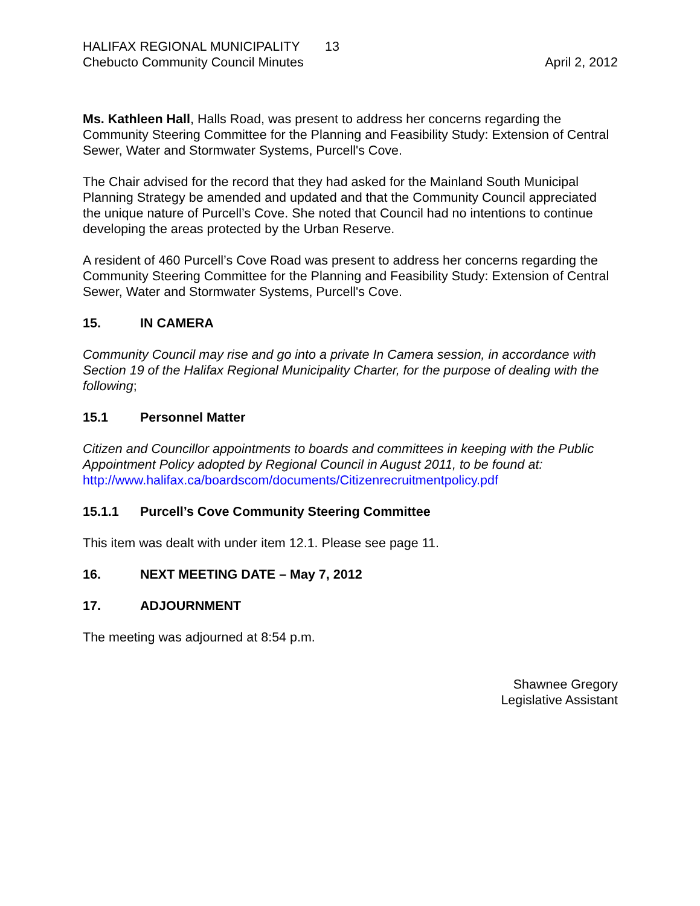HALIFAX REGIONAL MUNICIPALITY 13
Chebucto Community Council Minutes
April 2, 2012
Ms. Kathleen Hall, Halls Road, was present to address her concerns regarding the Community Steering Committee for the Planning and Feasibility Study: Extension of Central Sewer, Water and Stormwater Systems, Purcell's Cove.
The Chair advised for the record that they had asked for the Mainland South Municipal Planning Strategy be amended and updated and that the Community Council appreciated the unique nature of Purcell’s Cove. She noted that Council had no intentions to continue developing the areas protected by the Urban Reserve.
A resident of 460 Purcell’s Cove Road was present to address her concerns regarding the Community Steering Committee for the Planning and Feasibility Study: Extension of Central Sewer, Water and Stormwater Systems, Purcell's Cove.
15. IN CAMERA
Community Council may rise and go into a private In Camera session, in accordance with Section 19 of the Halifax Regional Municipality Charter, for the purpose of dealing with the following;
15.1 Personnel Matter
Citizen and Councillor appointments to boards and committees in keeping with the Public Appointment Policy adopted by Regional Council in August 2011, to be found at: http://www.halifax.ca/boardscom/documents/Citizenrecruitmentpolicy.pdf
15.1.1 Purcell’s Cove Community Steering Committee
This item was dealt with under item 12.1. Please see page 11.
16. NEXT MEETING DATE – May 7, 2012
17. ADJOURNMENT
The meeting was adjourned at 8:54 p.m.
Shawnee Gregory
Legislative Assistant